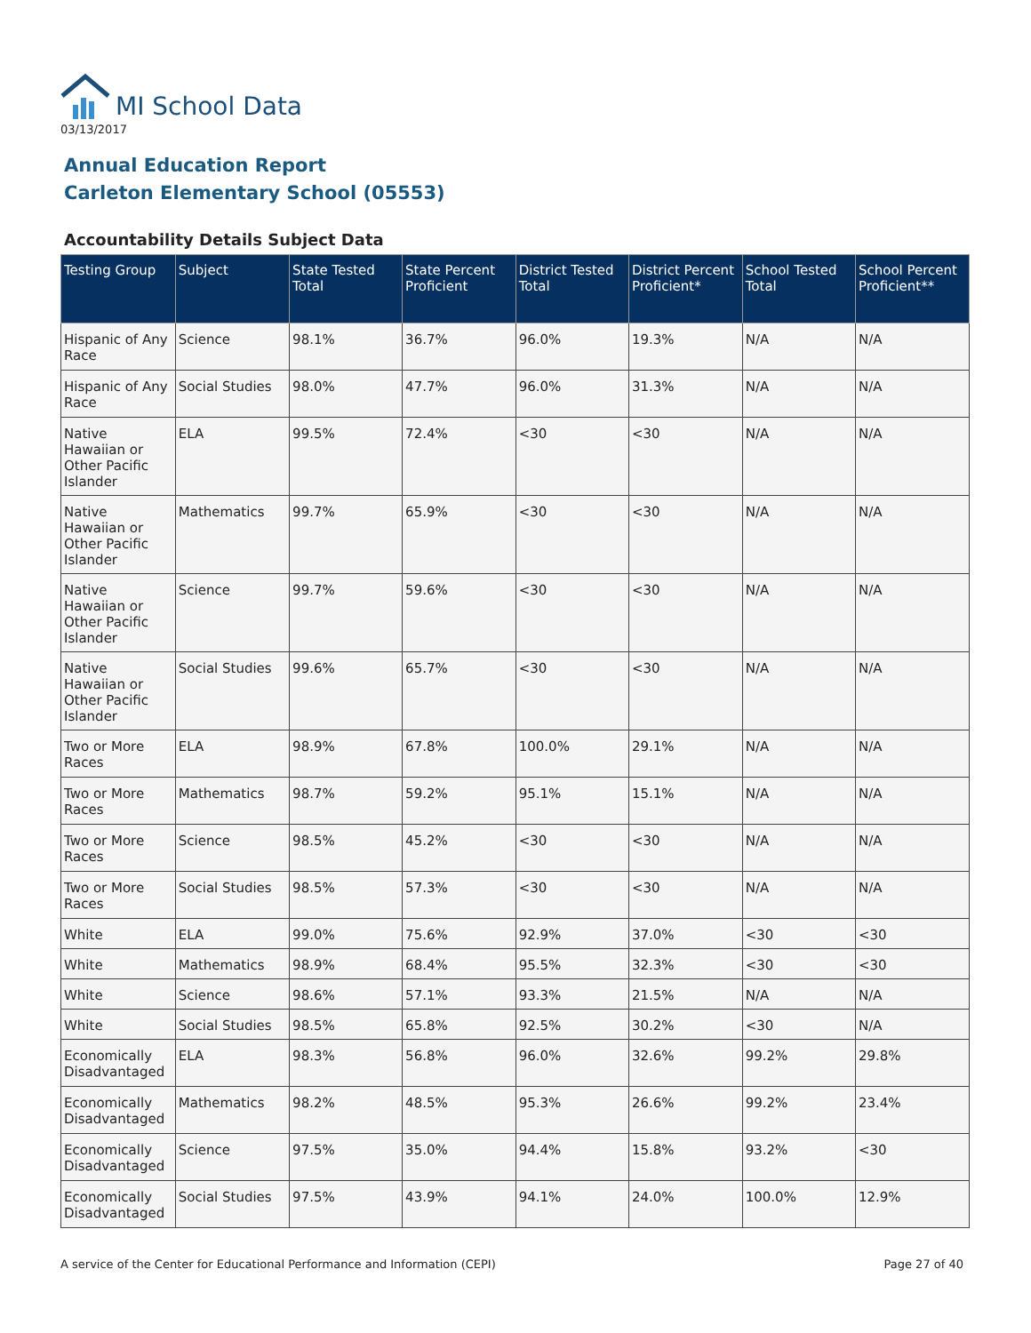MI School Data
03/13/2017
Annual Education Report
Carleton Elementary School (05553)
Accountability Details Subject Data
| Testing Group | Subject | State Tested Total | State Percent Proficient | District Tested Total | District Percent Proficient* | School Tested Total | School Percent Proficient** |
| --- | --- | --- | --- | --- | --- | --- | --- |
| Hispanic of Any Race | Science | 98.1% | 36.7% | 96.0% | 19.3% | N/A | N/A |
| Hispanic of Any Race | Social Studies | 98.0% | 47.7% | 96.0% | 31.3% | N/A | N/A |
| Native Hawaiian or Other Pacific Islander | ELA | 99.5% | 72.4% | <30 | <30 | N/A | N/A |
| Native Hawaiian or Other Pacific Islander | Mathematics | 99.7% | 65.9% | <30 | <30 | N/A | N/A |
| Native Hawaiian or Other Pacific Islander | Science | 99.7% | 59.6% | <30 | <30 | N/A | N/A |
| Native Hawaiian or Other Pacific Islander | Social Studies | 99.6% | 65.7% | <30 | <30 | N/A | N/A |
| Two or More Races | ELA | 98.9% | 67.8% | 100.0% | 29.1% | N/A | N/A |
| Two or More Races | Mathematics | 98.7% | 59.2% | 95.1% | 15.1% | N/A | N/A |
| Two or More Races | Science | 98.5% | 45.2% | <30 | <30 | N/A | N/A |
| Two or More Races | Social Studies | 98.5% | 57.3% | <30 | <30 | N/A | N/A |
| White | ELA | 99.0% | 75.6% | 92.9% | 37.0% | <30 | <30 |
| White | Mathematics | 98.9% | 68.4% | 95.5% | 32.3% | <30 | <30 |
| White | Science | 98.6% | 57.1% | 93.3% | 21.5% | N/A | N/A |
| White | Social Studies | 98.5% | 65.8% | 92.5% | 30.2% | <30 | N/A |
| Economically Disadvantaged | ELA | 98.3% | 56.8% | 96.0% | 32.6% | 99.2% | 29.8% |
| Economically Disadvantaged | Mathematics | 98.2% | 48.5% | 95.3% | 26.6% | 99.2% | 23.4% |
| Economically Disadvantaged | Science | 97.5% | 35.0% | 94.4% | 15.8% | 93.2% | <30 |
| Economically Disadvantaged | Social Studies | 97.5% | 43.9% | 94.1% | 24.0% | 100.0% | 12.9% |
A service of the Center for Educational Performance and Information (CEPI) Page 27 of 40